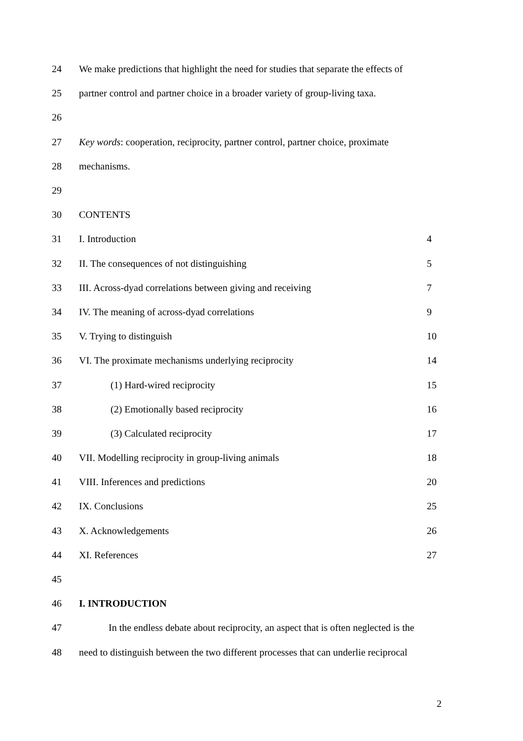24 We make predictions that highlight the need for studies that separate the effects of
25 partner control and partner choice in a broader variety of group-living taxa.
26
27 Key words: cooperation, reciprocity, partner control, partner choice, proximate
28 mechanisms.
29
30 CONTENTS
31 I. Introduction 4
32 II. The consequences of not distinguishing 5
33 III. Across-dyad correlations between giving and receiving 7
34 IV. The meaning of across-dyad correlations 9
35 V. Trying to distinguish 10
36 VI. The proximate mechanisms underlying reciprocity 14
37 (1) Hard-wired reciprocity 15
38 (2) Emotionally based reciprocity 16
39 (3) Calculated reciprocity 17
40 VII. Modelling reciprocity in group-living animals 18
41 VIII. Inferences and predictions 20
42 IX. Conclusions 25
43 X. Acknowledgements 26
44 XI. References 27
45
46 I. INTRODUCTION
47 In the endless debate about reciprocity, an aspect that is often neglected is the
48 need to distinguish between the two different processes that can underlie reciprocal
2